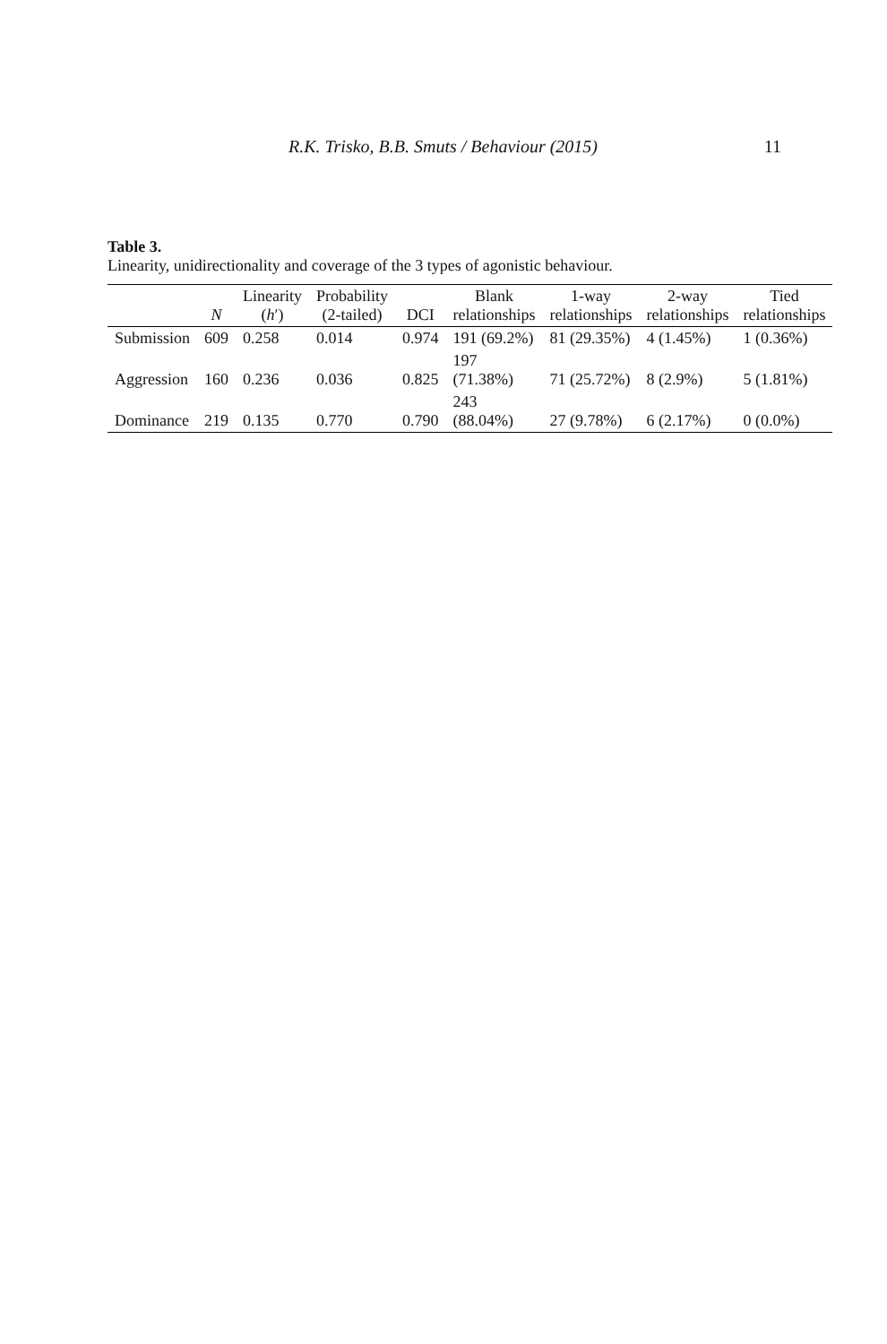R.K. Trisko, B.B. Smuts / Behaviour (2015) 11
Table 3.
Linearity, unidirectionality and coverage of the 3 types of agonistic behaviour.
| | N | Linearity ( h ′) | Probability (2-tailed) | DCI | Blank relationships | 1-way relationships | 2-way relationships | Tied relationships |
| --- | --- | --- | --- | --- | --- | --- | --- | --- |
| Submission | 609 | 0.258 | 0.014 | 0.974 | 191 (69.2%) | 81 (29.35%) | 4 (1.45%) | 1 (0.36%) |
| Aggression | 160 | 0.236 | 0.036 | 0.825 | 197 (71.38%) | 71 (25.72%) | 8 (2.9%) | 5 (1.81%) |
| Dominance | 219 | 0.135 | 0.770 | 0.790 | 243 (88.04%) | 27 (9.78%) | 6 (2.17%) | 0 (0.0%) |